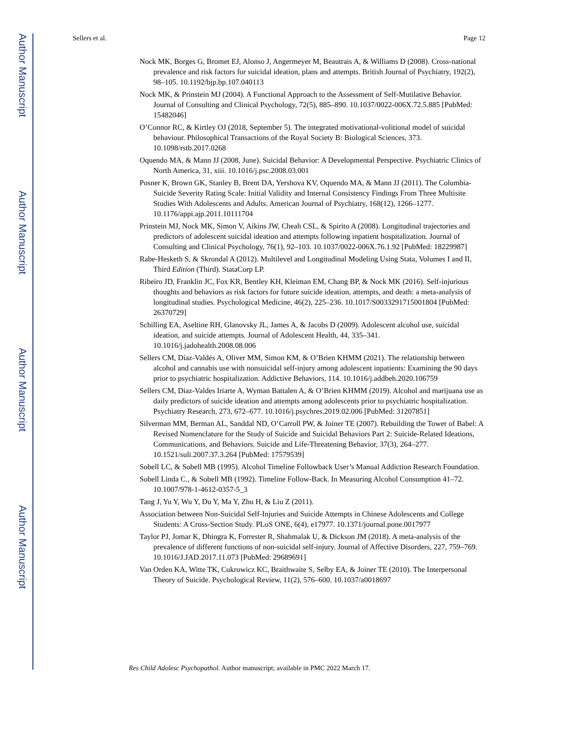Author Manuscript
Author Manuscript
Author Manuscript
Author Manuscript
Sellers et al. Page 12
Nock MK, Borges G, Bromet EJ, Alonso J, Angermeyer M, Beautrais A, & Williams D (2008). Cross-national prevalence and risk factors for suicidal ideation, plans and attempts. British Journal of Psychiatry, 192(2), 98–105. 10.1192/bjp.bp.107.040113
Nock MK, & Prinstein MJ (2004). A Functional Approach to the Assessment of Self-Mutilative Behavior. Journal of Consulting and Clinical Psychology, 72(5), 885–890. 10.1037/0022-006X.72.5.885 [PubMed: 15482046]
O’Connor RC, & Kirtley OJ (2018, September 5). The integrated motivational-volitional model of suicidal behaviour. Philosophical Transactions of the Royal Society B: Biological Sciences, 373. 10.1098/rstb.2017.0268
Oquendo MA, & Mann JJ (2008, June). Suicidal Behavior: A Developmental Perspective. Psychiatric Clinics of North America, 31, xiii. 10.1016/j.psc.2008.03.001
Posner K, Brown GK, Stanley B, Brent DA, Yershova KV, Oquendo MA, & Mann JJ (2011). The Columbia-Suicide Severity Rating Scale: Initial Validity and Internal Consistency Findings From Three Multisite Studies With Adolescents and Adults. American Journal of Psychiatry, 168(12), 1266–1277. 10.1176/appi.ajp.2011.10111704
Prinstein MJ, Nock MK, Simon V, Aikins JW, Cheah CSL, & Spirito A (2008). Longitudinal trajectories and predictors of adolescent suicidal ideation and attempts following inpatient hospitalization. Journal of Consulting and Clinical Psychology, 76(1), 92–103. 10.1037/0022-006X.76.1.92 [PubMed: 18229987]
Rabe-Hesketh S, & Skrondal A (2012). Multilevel and Longitudinal Modeling Using Stata, Volumes I and II, Third Edition (Third). StataCorp LP.
Ribeiro JD, Franklin JC, Fox KR, Bentley KH, Kleiman EM, Chang BP, & Nock MK (2016). Self-injurious thoughts and behaviors as risk factors for future suicide ideation, attempts, and death: a meta-analysis of longitudinal studies. Psychological Medicine, 46(2), 225–236. 10.1017/S0033291715001804 [PubMed: 26370729]
Schilling EA, Aseltine RH, Glanovsky JL, James A, & Jacobs D (2009). Adolescent alcohol use, suicidal ideation, and suicide attempts. Journal of Adolescent Health, 44, 335–341. 10.1016/j.jadohealth.2008.08.006
Sellers CM, Díaz-Valdés A, Oliver MM, Simon KM, & O’Brien KHMM (2021). The relationship between alcohol and cannabis use with nonsuicidal self-injury among adolescent inpatients: Examining the 90 days prior to psychiatric hospitalization. Addictive Behaviors, 114. 10.1016/j.addbeh.2020.106759
Sellers CM, Diaz-Valdes Iriarte A, Wyman Battalen A, & O’Brien KHMM (2019). Alcohol and marijuana use as daily predictors of suicide ideation and attempts among adolescents prior to psychiatric hospitalization. Psychiatry Research, 273, 672–677. 10.1016/j.psychres.2019.02.006 [PubMed: 31207851]
Silverman MM, Berman AL, Sanddal ND, O’Carroll PW, & Joiner TE (2007). Rebuilding the Tower of Babel: A Revised Nomenclature for the Study of Suicide and Suicidal Behaviors Part 2: Suicide-Related Ideations, Communications, and Behaviors. Suicide and Life-Threatening Behavior, 37(3), 264–277. 10.1521/suli.2007.37.3.264 [PubMed: 17579539]
Sobell LC, & Sobell MB (1995). Alcohol Timeline Followback User’s Manual Addiction Research Foundation.
Sobell Linda C., & Sobell MB (1992). Timeline Follow-Back. In Measuring Alcohol Consumption 41–72. 10.1007/978-1-4612-0357-5_3
Tang J, Yu Y, Wu Y, Du Y, Ma Y, Zhu H, & Liu Z (2011).
Association between Non-Suicidal Self-Injuries and Suicide Attempts in Chinese Adolescents and College Students: A Cross-Section Study. PLoS ONE, 6(4), e17977. 10.1371/journal.pone.0017977
Taylor PJ, Jomar K, Dhingra K, Forrester R, Shahmalak U, & Dickson JM (2018). A meta-analysis of the prevalence of different functions of non-suicidal self-injury. Journal of Affective Disorders, 227, 759–769. 10.1016/J.JAD.2017.11.073 [PubMed: 29689691]
Van Orden KA, Witte TK, Cukrowicz KC, Braithwaite S, Selby EA, & Joiner TE (2010). The Interpersonal Theory of Suicide. Psychological Review, 11(2), 576–600. 10.1037/a0018697
Res Child Adolesc Psychopathol. Author manuscript; available in PMC 2022 March 17.